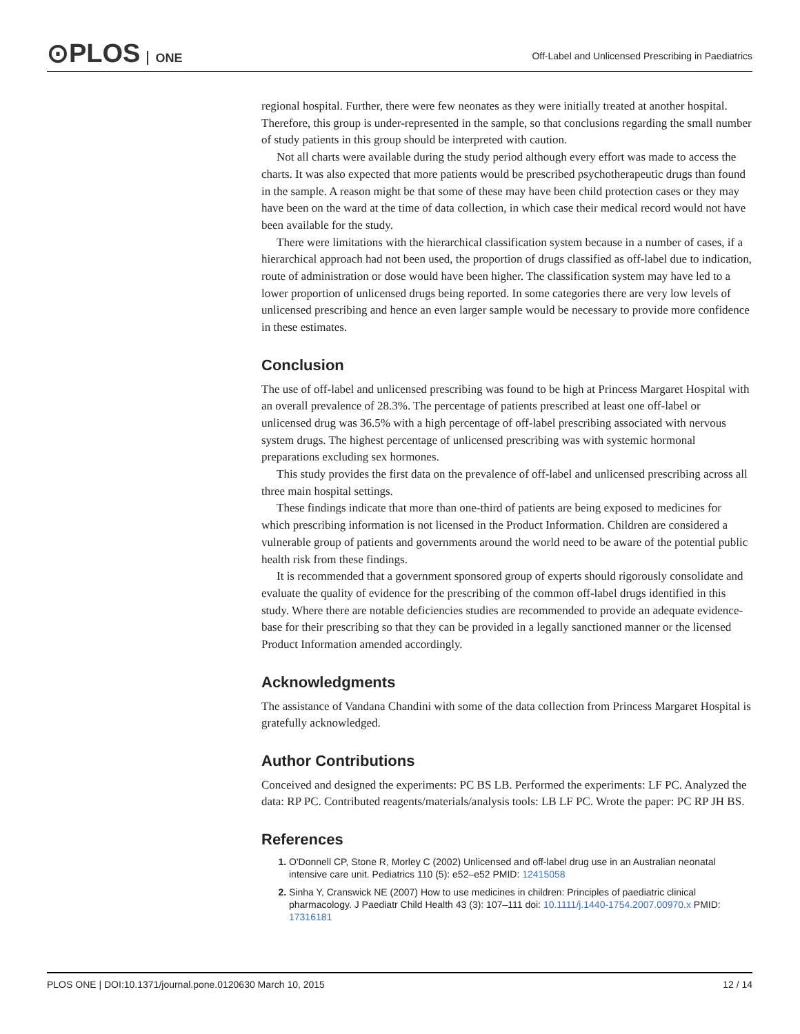⊙PLOS ONE
Off-Label and Unlicensed Prescribing in Paediatrics
regional hospital. Further, there were few neonates as they were initially treated at another hospital. Therefore, this group is under-represented in the sample, so that conclusions regarding the small number of study patients in this group should be interpreted with caution.
Not all charts were available during the study period although every effort was made to access the charts. It was also expected that more patients would be prescribed psychotherapeutic drugs than found in the sample. A reason might be that some of these may have been child protection cases or they may have been on the ward at the time of data collection, in which case their medical record would not have been available for the study.
There were limitations with the hierarchical classification system because in a number of cases, if a hierarchical approach had not been used, the proportion of drugs classified as off-label due to indication, route of administration or dose would have been higher. The classification system may have led to a lower proportion of unlicensed drugs being reported. In some categories there are very low levels of unlicensed prescribing and hence an even larger sample would be necessary to provide more confidence in these estimates.
Conclusion
The use of off-label and unlicensed prescribing was found to be high at Princess Margaret Hospital with an overall prevalence of 28.3%. The percentage of patients prescribed at least one off-label or unlicensed drug was 36.5% with a high percentage of off-label prescribing associated with nervous system drugs. The highest percentage of unlicensed prescribing was with systemic hormonal preparations excluding sex hormones.
This study provides the first data on the prevalence of off-label and unlicensed prescribing across all three main hospital settings.
These findings indicate that more than one-third of patients are being exposed to medicines for which prescribing information is not licensed in the Product Information. Children are considered a vulnerable group of patients and governments around the world need to be aware of the potential public health risk from these findings.
It is recommended that a government sponsored group of experts should rigorously consolidate and evaluate the quality of evidence for the prescribing of the common off-label drugs identified in this study. Where there are notable deficiencies studies are recommended to provide an adequate evidence-base for their prescribing so that they can be provided in a legally sanctioned manner or the licensed Product Information amended accordingly.
Acknowledgments
The assistance of Vandana Chandini with some of the data collection from Princess Margaret Hospital is gratefully acknowledged.
Author Contributions
Conceived and designed the experiments: PC BS LB. Performed the experiments: LF PC. Analyzed the data: RP PC. Contributed reagents/materials/analysis tools: LB LF PC. Wrote the paper: PC RP JH BS.
References
1. O'Donnell CP, Stone R, Morley C (2002) Unlicensed and off-label drug use in an Australian neonatal intensive care unit. Pediatrics 110 (5): e52–e52 PMID: 12415058
2. Sinha Y, Cranswick NE (2007) How to use medicines in children: Principles of paediatric clinical pharmacology. J Paediatr Child Health 43 (3): 107–111 doi: 10.1111/j.1440-1754.2007.00970.x PMID: 17316181
PLOS ONE | DOI:10.1371/journal.pone.0120630 March 10, 2015 12 / 14